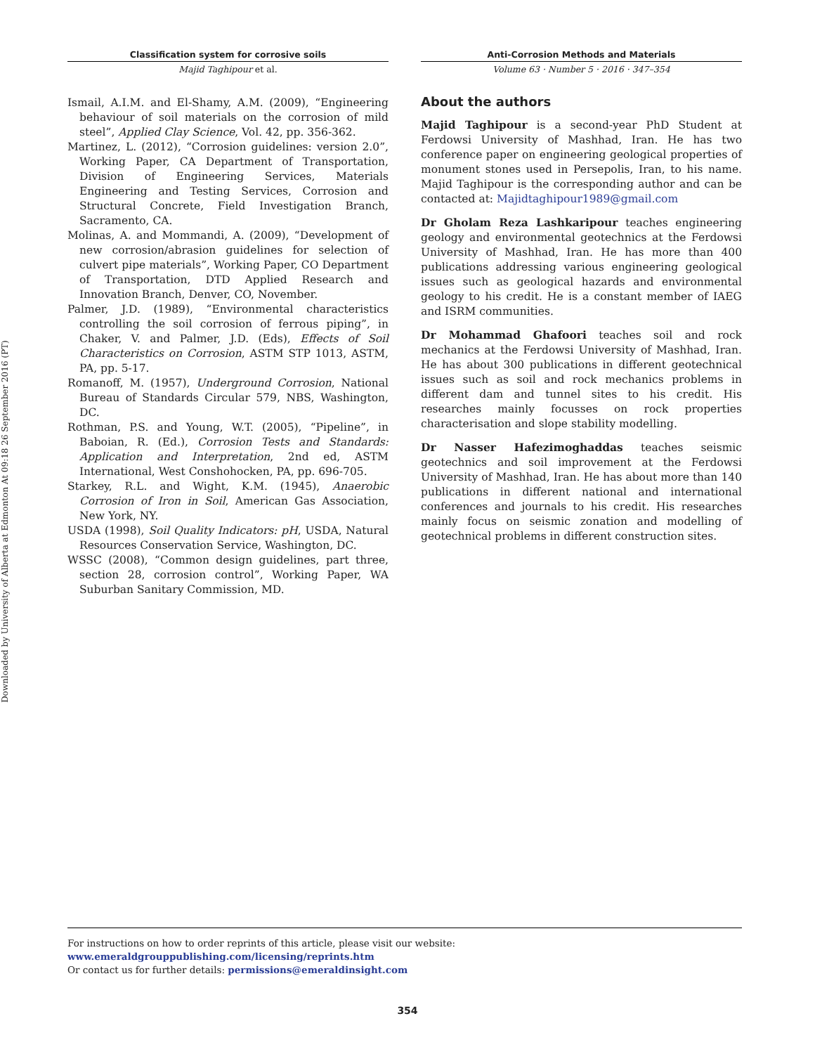Downloaded by University of Alberta at Edmonton At 09:18 26 September 2016 (PT)
Classification system for corrosive soils
Majid Taghipour et al.
Ismail, A.I.M. and El-Shamy, A.M. (2009), “Engineering behaviour of soil materials on the corrosion of mild steel”, Applied Clay Science, Vol. 42, pp. 356-362.
Martinez, L. (2012), “Corrosion guidelines: version 2.0”, Working Paper, CA Department of Transportation, Division of Engineering Services, Materials Engineering and Testing Services, Corrosion and Structural Concrete, Field Investigation Branch, Sacramento, CA.
Molinas, A. and Mommandi, A. (2009), “Development of new corrosion/abrasion guidelines for selection of culvert pipe materials”, Working Paper, CO Department of Transportation, DTD Applied Research and Innovation Branch, Denver, CO, November.
Palmer, J.D. (1989), “Environmental characteristics controlling the soil corrosion of ferrous piping”, in Chaker, V. and Palmer, J.D. (Eds), Effects of Soil Characteristics on Corrosion, ASTM STP 1013, ASTM, PA, pp. 5-17.
Romanoff, M. (1957), Underground Corrosion, National Bureau of Standards Circular 579, NBS, Washington, DC.
Rothman, P.S. and Young, W.T. (2005), “Pipeline”, in Baboian, R. (Ed.), Corrosion Tests and Standards: Application and Interpretation, 2nd ed, ASTM International, West Conshohocken, PA, pp. 696-705.
Starkey, R.L. and Wight, K.M. (1945), Anaerobic Corrosion of Iron in Soil, American Gas Association, New York, NY.
USDA (1998), Soil Quality Indicators: pH, USDA, Natural Resources Conservation Service, Washington, DC.
WSSC (2008), “Common design guidelines, part three, section 28, corrosion control”, Working Paper, WA Suburban Sanitary Commission, MD.
Anti-Corrosion Methods and Materials
Volume 63 · Number 5 · 2016 · 347–354
About the authors
Majid Taghipour is a second-year PhD Student at Ferdowsi University of Mashhad, Iran. He has two conference paper on engineering geological properties of monument stones used in Persepolis, Iran, to his name. Majid Taghipour is the corresponding author and can be contacted at: Majidtaghipour1989@gmail.com
Dr Gholam Reza Lashkaripour teaches engineering geology and environmental geotechnics at the Ferdowsi University of Mashhad, Iran. He has more than 400 publications addressing various engineering geological issues such as geological hazards and environmental geology to his credit. He is a constant member of IAEG and ISRM communities.
Dr Mohammad Ghafoori teaches soil and rock mechanics at the Ferdowsi University of Mashhad, Iran. He has about 300 publications in different geotechnical issues such as soil and rock mechanics problems in different dam and tunnel sites to his credit. His researches mainly focusses on rock properties characterisation and slope stability modelling.
Dr Nasser Hafezimoghaddas teaches seismic geotechnics and soil improvement at the Ferdowsi University of Mashhad, Iran. He has about more than 140 publications in different national and international conferences and journals to his credit. His researches mainly focus on seismic zonation and modelling of geotechnical problems in different construction sites.
For instructions on how to order reprints of this article, please visit our website:
www.emeraldgrouppublishing.com/licensing/reprints.htm
Or contact us for further details: permissions@emeraldinsight.com
354